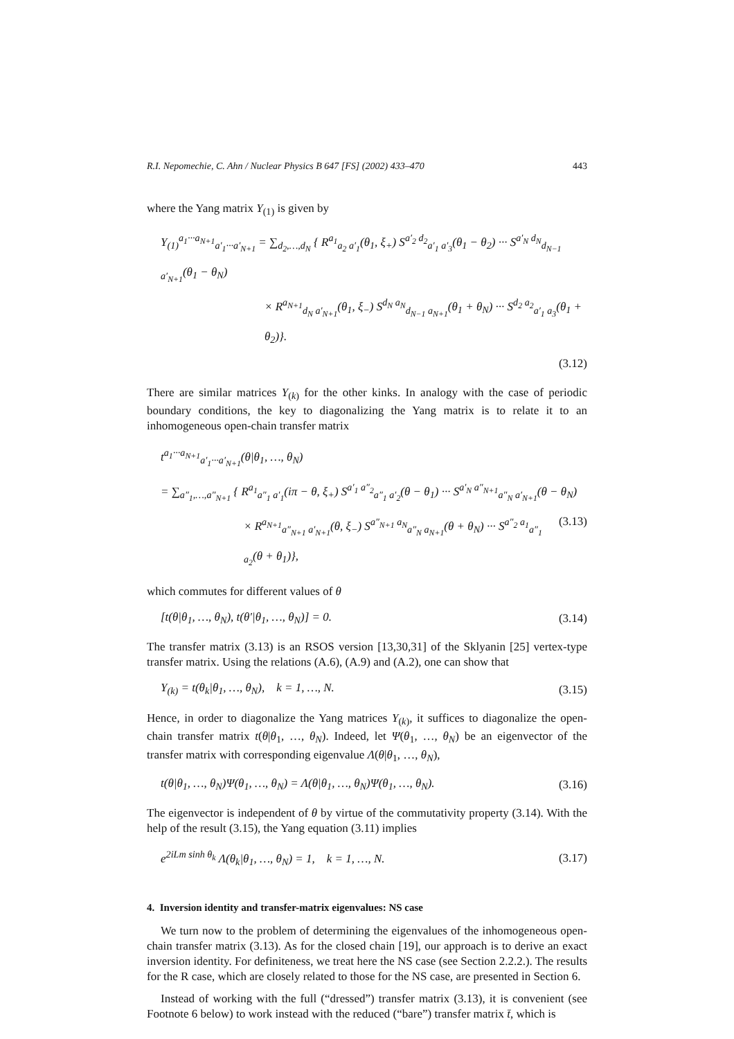R.I. Nepomechie, C. Ahn / Nuclear Physics B 647 [FS] (2002) 433–470 443
where the Yang matrix Y<sub>(1)</sub> is given by
Y<sub>(1)</sub><sup>a<sub>1</sub>···a<sub>N+1</sub></sup><sub>a′<sub>1</sub>···a′<sub>N+1</sub></sub> = ∑<sub>d<sub>2</sub>,…,d<sub>N</sub></sub> { R<sup>a<sub>1</sub></sup><sub>a<sub>2</sub> a′<sub>1</sub></sub>(θ<sub>1</sub>, ξ<sub>+</sub>) S<sup>a′<sub>2</sub> d<sub>2</sub></sup><sub>a′<sub>1</sub> a′<sub>3</sub></sub>(θ<sub>1</sub> − θ<sub>2</sub>) ··· S<sup>a′<sub>N</sub> d<sub>N</sub></sup><sub>d<sub>N−1</sub> a′<sub>N+1</sub></sub>(θ<sub>1</sub> − θ<sub>N</sub>)
× R<sup>a<sub>N+1</sub></sup><sub>d<sub>N</sub> a′<sub>N+1</sub></sub>(θ<sub>1</sub>, ξ<sub>−</sub>) S<sup>d<sub>N</sub> a<sub>N</sub></sup><sub>d<sub>N−1</sub> a<sub>N+1</sub></sub>(θ<sub>1</sub> + θ<sub>N</sub>) ··· S<sup>d<sub>2</sub> a<sub>2</sub></sup><sub>a′<sub>1</sub> a<sub>3</sub></sub>(θ<sub>1</sub> + θ<sub>2</sub>)}.
(3.12)
There are similar matrices Y<sub>(k)</sub> for the other kinks. In analogy with the case of periodic boundary conditions, the key to diagonalizing the Yang matrix is to relate it to an inhomogeneous open-chain transfer matrix
t<sup>a<sub>1</sub>···a<sub>N+1</sub></sup><sub>a′<sub>1</sub>···a′<sub>N+1</sub></sub>(θ|θ<sub>1</sub>, …, θ<sub>N</sub>)
= ∑<sub>a″<sub>1</sub>,…,a″<sub>N+1</sub></sub> { R<sup>a<sub>1</sub></sup><sub>a″<sub>1</sub> a′<sub>1</sub></sub>(iπ − θ, ξ<sub>+</sub>) S<sup>a′<sub>1</sub> a″<sub>2</sub></sup><sub>a″<sub>1</sub> a′<sub>2</sub></sub>(θ − θ<sub>1</sub>) ··· S<sup>a′<sub>N</sub> a″<sub>N+1</sub></sup><sub>a″<sub>N</sub> a′<sub>N+1</sub></sub>(θ − θ<sub>N</sub>)
× R<sup>a<sub>N+1</sub></sup><sub>a″<sub>N+1</sub> a′<sub>N+1</sub></sub>(θ, ξ<sub>−</sub>) S<sup>a″<sub>N+1</sub> a<sub>N</sub></sup><sub>a″<sub>N</sub> a<sub>N+1</sub></sub>(θ + θ<sub>N</sub>) ··· S<sup>a″<sub>2</sub> a<sub>1</sub></sup><sub>a″<sub>1</sub> a<sub>2</sub></sub>(θ + θ<sub>1</sub>)}, (3.13)
which commutes for different values of θ
[t(θ|θ<sub>1</sub>, …, θ<sub>N</sub>), t(θ′|θ<sub>1</sub>, …, θ<sub>N</sub>)] = 0. (3.14)
The transfer matrix (3.13) is an RSOS version [13,30,31] of the Sklyanin [25] vertex-type transfer matrix. Using the relations (A.6), (A.9) and (A.2), one can show that
Y<sub>(k)</sub> = t(θ<sub>k</sub>|θ<sub>1</sub>, …, θ<sub>N</sub>), k = 1, …, N. (3.15)
Hence, in order to diagonalize the Yang matrices Y<sub>(k)</sub>, it suffices to diagonalize the open-chain transfer matrix t(θ|θ<sub>1</sub>, …, θ<sub>N</sub>). Indeed, let Ψ(θ<sub>1</sub>, …, θ<sub>N</sub>) be an eigenvector of the transfer matrix with corresponding eigenvalue Λ(θ|θ<sub>1</sub>, …, θ<sub>N</sub>),
t(θ|θ<sub>1</sub>, …, θ<sub>N</sub>)Ψ(θ<sub>1</sub>, …, θ<sub>N</sub>) = Λ(θ|θ<sub>1</sub>, …, θ<sub>N</sub>)Ψ(θ<sub>1</sub>, …, θ<sub>N</sub>). (3.16)
The eigenvector is independent of θ by virtue of the commutativity property (3.14). With the help of the result (3.15), the Yang equation (3.11) implies
e<sup>2iLm sinh θ<sub>k</sub></sup> Λ(θ<sub>k</sub>|θ<sub>1</sub>, …, θ<sub>N</sub>) = 1, k = 1, …, N. (3.17)
4. Inversion identity and transfer-matrix eigenvalues: NS case
We turn now to the problem of determining the eigenvalues of the inhomogeneous open-chain transfer matrix (3.13). As for the closed chain [19], our approach is to derive an exact inversion identity. For definiteness, we treat here the NS case (see Section 2.2.2.). The results for the R case, which are closely related to those for the NS case, are presented in Section 6.
Instead of working with the full (“dressed”) transfer matrix (3.13), it is convenient (see Footnote 6 below) to work instead with the reduced (“bare”) transfer matrix t̄, which is